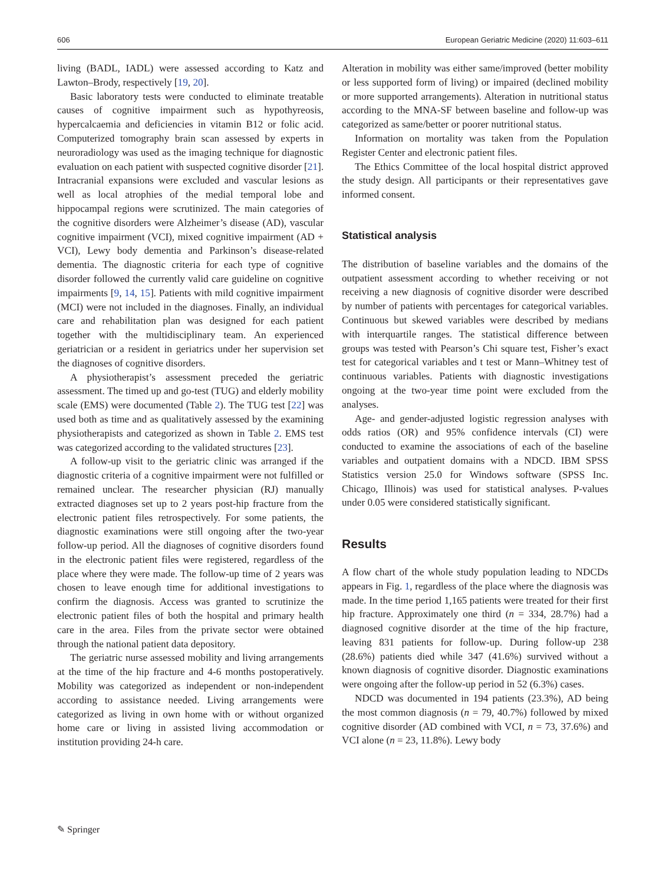606 European Geriatric Medicine (2020) 11:603–611
living (BADL, IADL) were assessed according to Katz and Lawton–Brody, respectively [19, 20].
Basic laboratory tests were conducted to eliminate treatable causes of cognitive impairment such as hypothyreosis, hypercalcaemia and deficiencies in vitamin B12 or folic acid. Computerized tomography brain scan assessed by experts in neuroradiology was used as the imaging technique for diagnostic evaluation on each patient with suspected cognitive disorder [21]. Intracranial expansions were excluded and vascular lesions as well as local atrophies of the medial temporal lobe and hippocampal regions were scrutinized. The main categories of the cognitive disorders were Alzheimer’s disease (AD), vascular cognitive impairment (VCI), mixed cognitive impairment (AD + VCI), Lewy body dementia and Parkinson’s disease-related dementia. The diagnostic criteria for each type of cognitive disorder followed the currently valid care guideline on cognitive impairments [9, 14, 15]. Patients with mild cognitive impairment (MCI) were not included in the diagnoses. Finally, an individual care and rehabilitation plan was designed for each patient together with the multidisciplinary team. An experienced geriatrician or a resident in geriatrics under her supervision set the diagnoses of cognitive disorders.
A physiotherapist’s assessment preceded the geriatric assessment. The timed up and go-test (TUG) and elderly mobility scale (EMS) were documented (Table 2). The TUG test [22] was used both as time and as qualitatively assessed by the examining physiotherapists and categorized as shown in Table 2. EMS test was categorized according to the validated structures [23].
A follow-up visit to the geriatric clinic was arranged if the diagnostic criteria of a cognitive impairment were not fulfilled or remained unclear. The researcher physician (RJ) manually extracted diagnoses set up to 2 years post-hip fracture from the electronic patient files retrospectively. For some patients, the diagnostic examinations were still ongoing after the two-year follow-up period. All the diagnoses of cognitive disorders found in the electronic patient files were registered, regardless of the place where they were made. The follow-up time of 2 years was chosen to leave enough time for additional investigations to confirm the diagnosis. Access was granted to scrutinize the electronic patient files of both the hospital and primary health care in the area. Files from the private sector were obtained through the national patient data depository.
The geriatric nurse assessed mobility and living arrangements at the time of the hip fracture and 4-6 months postoperatively. Mobility was categorized as independent or non-independent according to assistance needed. Living arrangements were categorized as living in own home with or without organized home care or living in assisted living accommodation or institution providing 24-h care.
Alteration in mobility was either same/improved (better mobility or less supported form of living) or impaired (declined mobility or more supported arrangements). Alteration in nutritional status according to the MNA-SF between baseline and follow-up was categorized as same/better or poorer nutritional status.
Information on mortality was taken from the Population Register Center and electronic patient files.
The Ethics Committee of the local hospital district approved the study design. All participants or their representatives gave informed consent.
Statistical analysis
The distribution of baseline variables and the domains of the outpatient assessment according to whether receiving or not receiving a new diagnosis of cognitive disorder were described by number of patients with percentages for categorical variables. Continuous but skewed variables were described by medians with interquartile ranges. The statistical difference between groups was tested with Pearson’s Chi square test, Fisher’s exact test for categorical variables and t test or Mann–Whitney test of continuous variables. Patients with diagnostic investigations ongoing at the two-year time point were excluded from the analyses.
Age- and gender-adjusted logistic regression analyses with odds ratios (OR) and 95% confidence intervals (CI) were conducted to examine the associations of each of the baseline variables and outpatient domains with a NDCD. IBM SPSS Statistics version 25.0 for Windows software (SPSS Inc. Chicago, Illinois) was used for statistical analyses. P-values under 0.05 were considered statistically significant.
Results
A flow chart of the whole study population leading to NDCDs appears in Fig. 1, regardless of the place where the diagnosis was made. In the time period 1,165 patients were treated for their first hip fracture. Approximately one third (n = 334, 28.7%) had a diagnosed cognitive disorder at the time of the hip fracture, leaving 831 patients for follow-up. During follow-up 238 (28.6%) patients died while 347 (41.6%) survived without a known diagnosis of cognitive disorder. Diagnostic examinations were ongoing after the follow-up period in 52 (6.3%) cases.
NDCD was documented in 194 patients (23.3%), AD being the most common diagnosis (n = 79, 40.7%) followed by mixed cognitive disorder (AD combined with VCI, n = 73, 37.6%) and VCI alone (n = 23, 11.8%). Lewy body
✎ Springer